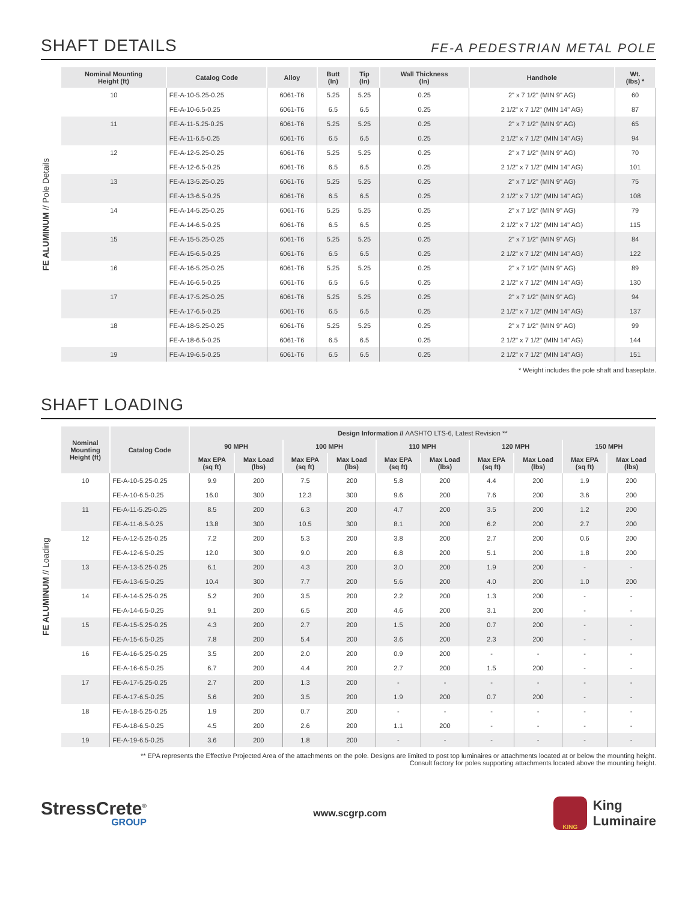SHAFT DETAILS
FE-A PEDESTRIAN METAL POLE
FE ALUMINUM // Pole Details
| Nominal Mounting Height (ft) | Catalog Code | Alloy | Butt (In) | Tip (In) | Wall Thickness (In) | Handhole | Wt. (lbs) * |
| --- | --- | --- | --- | --- | --- | --- | --- |
| 10 | FE-A-10-5.25-0.25 | 6061-T6 | 5.25 | 5.25 | 0.25 | 2" x 7 1/2" (MIN 9" AG) | 60 |
| | FE-A-10-6.5-0.25 | 6061-T6 | 6.5 | 6.5 | 0.25 | 2 1/2" x 7 1/2" (MIN 14" AG) | 87 |
| 11 | FE-A-11-5.25-0.25 | 6061-T6 | 5.25 | 5.25 | 0.25 | 2" x 7 1/2" (MIN 9" AG) | 65 |
| | FE-A-11-6.5-0.25 | 6061-T6 | 6.5 | 6.5 | 0.25 | 2 1/2" x 7 1/2" (MIN 14" AG) | 94 |
| 12 | FE-A-12-5.25-0.25 | 6061-T6 | 5.25 | 5.25 | 0.25 | 2" x 7 1/2" (MIN 9" AG) | 70 |
| | FE-A-12-6.5-0.25 | 6061-T6 | 6.5 | 6.5 | 0.25 | 2 1/2" x 7 1/2" (MIN 14" AG) | 101 |
| 13 | FE-A-13-5.25-0.25 | 6061-T6 | 5.25 | 5.25 | 0.25 | 2" x 7 1/2" (MIN 9" AG) | 75 |
| | FE-A-13-6.5-0.25 | 6061-T6 | 6.5 | 6.5 | 0.25 | 2 1/2" x 7 1/2" (MIN 14" AG) | 108 |
| 14 | FE-A-14-5.25-0.25 | 6061-T6 | 5.25 | 5.25 | 0.25 | 2" x 7 1/2" (MIN 9" AG) | 79 |
| | FE-A-14-6.5-0.25 | 6061-T6 | 6.5 | 6.5 | 0.25 | 2 1/2" x 7 1/2" (MIN 14" AG) | 115 |
| 15 | FE-A-15-5.25-0.25 | 6061-T6 | 5.25 | 5.25 | 0.25 | 2" x 7 1/2" (MIN 9" AG) | 84 |
| | FE-A-15-6.5-0.25 | 6061-T6 | 6.5 | 6.5 | 0.25 | 2 1/2" x 7 1/2" (MIN 14" AG) | 122 |
| 16 | FE-A-16-5.25-0.25 | 6061-T6 | 5.25 | 5.25 | 0.25 | 2" x 7 1/2" (MIN 9" AG) | 89 |
| | FE-A-16-6.5-0.25 | 6061-T6 | 6.5 | 6.5 | 0.25 | 2 1/2" x 7 1/2" (MIN 14" AG) | 130 |
| 17 | FE-A-17-5.25-0.25 | 6061-T6 | 5.25 | 5.25 | 0.25 | 2" x 7 1/2" (MIN 9" AG) | 94 |
| | FE-A-17-6.5-0.25 | 6061-T6 | 6.5 | 6.5 | 0.25 | 2 1/2" x 7 1/2" (MIN 14" AG) | 137 |
| 18 | FE-A-18-5.25-0.25 | 6061-T6 | 5.25 | 5.25 | 0.25 | 2" x 7 1/2" (MIN 9" AG) | 99 |
| | FE-A-18-6.5-0.25 | 6061-T6 | 6.5 | 6.5 | 0.25 | 2 1/2" x 7 1/2" (MIN 14" AG) | 144 |
| 19 | FE-A-19-6.5-0.25 | 6061-T6 | 6.5 | 6.5 | 0.25 | 2 1/2" x 7 1/2" (MIN 14" AG) | 151 |
* Weight includes the pole shaft and baseplate.
SHAFT LOADING
FE ALUMINUM // Loading
| Nominal Mounting Height (ft) | Catalog Code | Design Information // AASHTO LTS-6, Latest Revision ** | | | | | | | | | |
| --- | --- | --- | --- | --- | --- | --- | --- | --- | --- | --- | --- |
| | | 90 MPH | | 100 MPH | | 110 MPH | | 120 MPH | | 150 MPH | |
| | | Max EPA (sq ft) | Max Load (lbs) | Max EPA (sq ft) | Max Load (lbs) | Max EPA (sq ft) | Max Load (lbs) | Max EPA (sq ft) | Max Load (lbs) | Max EPA (sq ft) | Max Load (lbs) |
| 10 | FE-A-10-5.25-0.25 | 9.9 | 200 | 7.5 | 200 | 5.8 | 200 | 4.4 | 200 | 1.9 | 200 |
| | FE-A-10-6.5-0.25 | 16.0 | 300 | 12.3 | 300 | 9.6 | 200 | 7.6 | 200 | 3.6 | 200 |
| 11 | FE-A-11-5.25-0.25 | 8.5 | 200 | 6.3 | 200 | 4.7 | 200 | 3.5 | 200 | 1.2 | 200 |
| | FE-A-11-6.5-0.25 | 13.8 | 300 | 10.5 | 300 | 8.1 | 200 | 6.2 | 200 | 2.7 | 200 |
| 12 | FE-A-12-5.25-0.25 | 7.2 | 200 | 5.3 | 200 | 3.8 | 200 | 2.7 | 200 | 0.6 | 200 |
| | FE-A-12-6.5-0.25 | 12.0 | 300 | 9.0 | 200 | 6.8 | 200 | 5.1 | 200 | 1.8 | 200 |
| 13 | FE-A-13-5.25-0.25 | 6.1 | 200 | 4.3 | 200 | 3.0 | 200 | 1.9 | 200 | - | - |
| | FE-A-13-6.5-0.25 | 10.4 | 300 | 7.7 | 200 | 5.6 | 200 | 4.0 | 200 | 1.0 | 200 |
| 14 | FE-A-14-5.25-0.25 | 5.2 | 200 | 3.5 | 200 | 2.2 | 200 | 1.3 | 200 | - | - |
| | FE-A-14-6.5-0.25 | 9.1 | 200 | 6.5 | 200 | 4.6 | 200 | 3.1 | 200 | - | - |
| 15 | FE-A-15-5.25-0.25 | 4.3 | 200 | 2.7 | 200 | 1.5 | 200 | 0.7 | 200 | - | - |
| | FE-A-15-6.5-0.25 | 7.8 | 200 | 5.4 | 200 | 3.6 | 200 | 2.3 | 200 | - | - |
| 16 | FE-A-16-5.25-0.25 | 3.5 | 200 | 2.0 | 200 | 0.9 | 200 | - | - | - | - |
| | FE-A-16-6.5-0.25 | 6.7 | 200 | 4.4 | 200 | 2.7 | 200 | 1.5 | 200 | - | - |
| 17 | FE-A-17-5.25-0.25 | 2.7 | 200 | 1.3 | 200 | - | - | - | - | - | - |
| | FE-A-17-6.5-0.25 | 5.6 | 200 | 3.5 | 200 | 1.9 | 200 | 0.7 | 200 | - | - |
| 18 | FE-A-18-5.25-0.25 | 1.9 | 200 | 0.7 | 200 | - | - | - | - | - | - |
| | FE-A-18-6.5-0.25 | 4.5 | 200 | 2.6 | 200 | 1.1 | 200 | - | - | - | - |
| 19 | FE-A-19-6.5-0.25 | 3.6 | 200 | 1.8 | 200 | - | - | - | - | - | - |
** EPA represents the Effective Projected Area of the attachments on the pole. Designs are limited to post top luminaires or attachments located at or below the mounting height.
Consult factory for poles supporting attachments located above the mounting height.
StressCrete<sup>®</sup>
GROUP
www.scgrp.com
KING
King
Luminaire